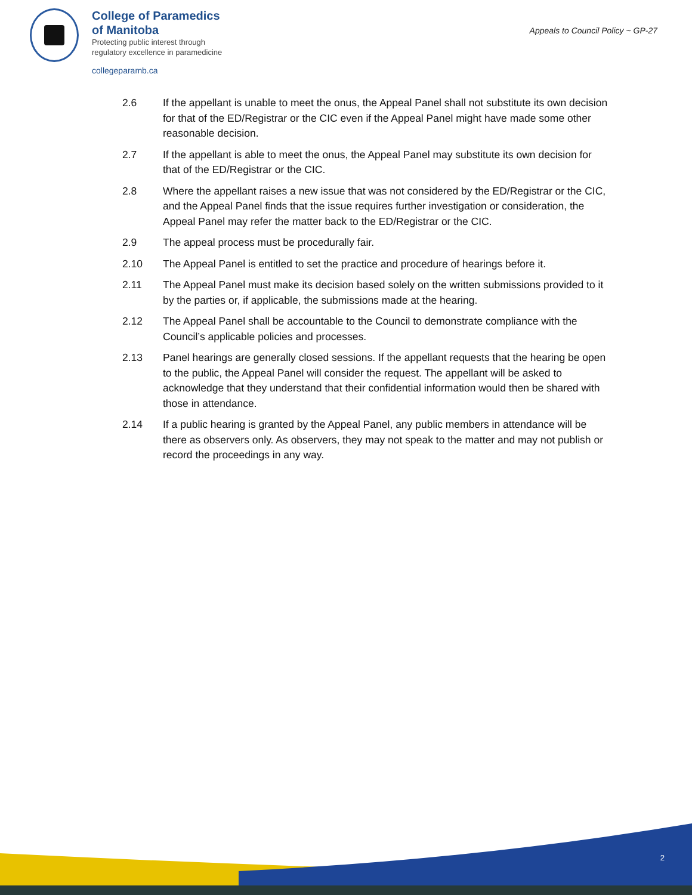College of Paramedics
of Manitoba
Protecting public interest through
regulatory excellence in paramedicine
collegeparamb.ca
Appeals to Council Policy ~ GP-27
2.6 If the appellant is unable to meet the onus, the Appeal Panel shall not substitute its own decision for that of the ED/Registrar or the CIC even if the Appeal Panel might have made some other reasonable decision.
2.7 If the appellant is able to meet the onus, the Appeal Panel may substitute its own decision for that of the ED/Registrar or the CIC.
2.8 Where the appellant raises a new issue that was not considered by the ED/Registrar or the CIC, and the Appeal Panel finds that the issue requires further investigation or consideration, the Appeal Panel may refer the matter back to the ED/Registrar or the CIC.
2.9 The appeal process must be procedurally fair.
2.10 The Appeal Panel is entitled to set the practice and procedure of hearings before it.
2.11 The Appeal Panel must make its decision based solely on the written submissions provided to it by the parties or, if applicable, the submissions made at the hearing.
2.12 The Appeal Panel shall be accountable to the Council to demonstrate compliance with the Council’s applicable policies and processes.
2.13 Panel hearings are generally closed sessions. If the appellant requests that the hearing be open to the public, the Appeal Panel will consider the request. The appellant will be asked to acknowledge that they understand that their confidential information would then be shared with those in attendance.
2.14 If a public hearing is granted by the Appeal Panel, any public members in attendance will be there as observers only. As observers, they may not speak to the matter and may not publish or record the proceedings in any way.
2